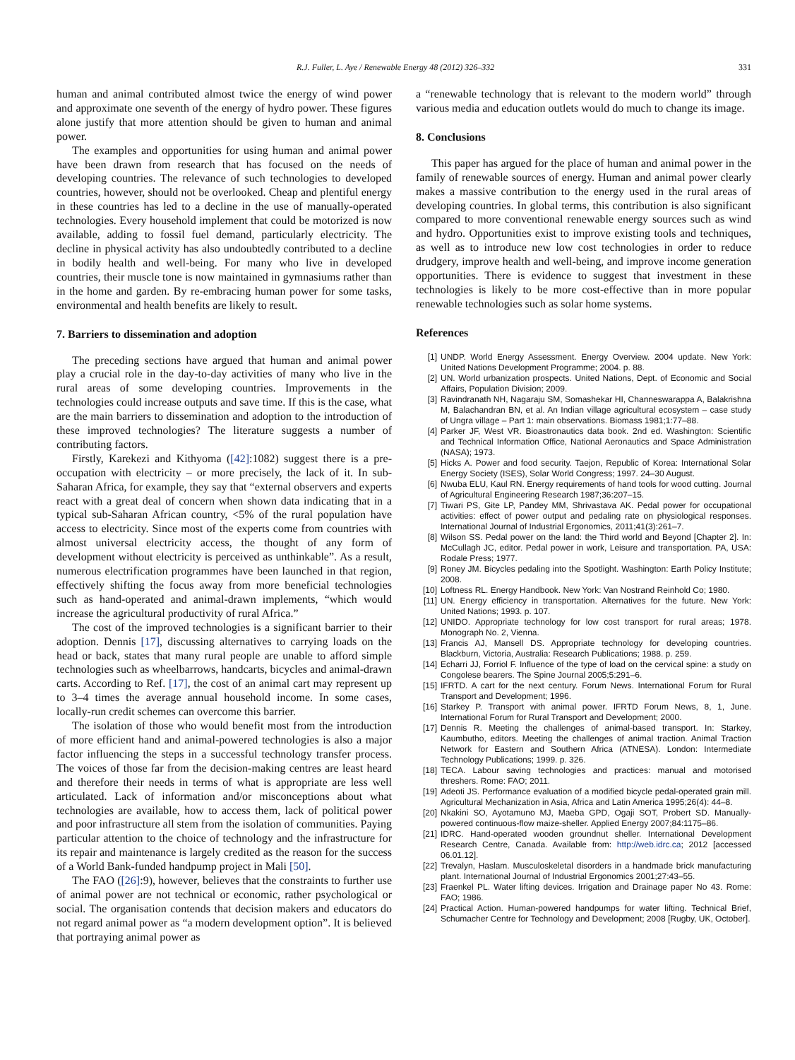R.J. Fuller, L. Aye / Renewable Energy 48 (2012) 326–332 331
human and animal contributed almost twice the energy of wind power and approximate one seventh of the energy of hydro power. These figures alone justify that more attention should be given to human and animal power.
The examples and opportunities for using human and animal power have been drawn from research that has focused on the needs of developing countries. The relevance of such technologies to developed countries, however, should not be overlooked. Cheap and plentiful energy in these countries has led to a decline in the use of manually-operated technologies. Every household implement that could be motorized is now available, adding to fossil fuel demand, particularly electricity. The decline in physical activity has also undoubtedly contributed to a decline in bodily health and well-being. For many who live in developed countries, their muscle tone is now maintained in gymnasiums rather than in the home and garden. By re-embracing human power for some tasks, environmental and health benefits are likely to result.
7. Barriers to dissemination and adoption
The preceding sections have argued that human and animal power play a crucial role in the day-to-day activities of many who live in the rural areas of some developing countries. Improvements in the technologies could increase outputs and save time. If this is the case, what are the main barriers to dissemination and adoption to the introduction of these improved technologies? The literature suggests a number of contributing factors.
Firstly, Karekezi and Kithyoma ([42]:1082) suggest there is a pre-occupation with electricity – or more precisely, the lack of it. In sub-Saharan Africa, for example, they say that “external observers and experts react with a great deal of concern when shown data indicating that in a typical sub-Saharan African country, <5% of the rural population have access to electricity. Since most of the experts come from countries with almost universal electricity access, the thought of any form of development without electricity is perceived as unthinkable”. As a result, numerous electrification programmes have been launched in that region, effectively shifting the focus away from more beneficial technologies such as hand-operated and animal-drawn implements, “which would increase the agricultural productivity of rural Africa.”
The cost of the improved technologies is a significant barrier to their adoption. Dennis [17], discussing alternatives to carrying loads on the head or back, states that many rural people are unable to afford simple technologies such as wheelbarrows, handcarts, bicycles and animal-drawn carts. According to Ref. [17], the cost of an animal cart may represent up to 3–4 times the average annual household income. In some cases, locally-run credit schemes can overcome this barrier.
The isolation of those who would benefit most from the introduction of more efficient hand and animal-powered technologies is also a major factor influencing the steps in a successful technology transfer process. The voices of those far from the decision-making centres are least heard and therefore their needs in terms of what is appropriate are less well articulated. Lack of information and/or misconceptions about what technologies are available, how to access them, lack of political power and poor infrastructure all stem from the isolation of communities. Paying particular attention to the choice of technology and the infrastructure for its repair and maintenance is largely credited as the reason for the success of a World Bank-funded handpump project in Mali [50].
The FAO ([26]:9), however, believes that the constraints to further use of animal power are not technical or economic, rather psychological or social. The organisation contends that decision makers and educators do not regard animal power as “a modern development option”. It is believed that portraying animal power as
a “renewable technology that is relevant to the modern world” through various media and education outlets would do much to change its image.
8. Conclusions
This paper has argued for the place of human and animal power in the family of renewable sources of energy. Human and animal power clearly makes a massive contribution to the energy used in the rural areas of developing countries. In global terms, this contribution is also significant compared to more conventional renewable energy sources such as wind and hydro. Opportunities exist to improve existing tools and techniques, as well as to introduce new low cost technologies in order to reduce drudgery, improve health and well-being, and improve income generation opportunities. There is evidence to suggest that investment in these technologies is likely to be more cost-effective than in more popular renewable technologies such as solar home systems.
References
[1] UNDP. World Energy Assessment. Energy Overview. 2004 update. New York: United Nations Development Programme; 2004. p. 88.
[2] UN. World urbanization prospects. United Nations, Dept. of Economic and Social Affairs, Population Division; 2009.
[3] Ravindranath NH, Nagaraju SM, Somashekar HI, Channeswarappa A, Balakrishna M, Balachandran BN, et al. An Indian village agricultural ecosystem – case study of Ungra village – Part 1: main observations. Biomass 1981;1:77–88.
[4] Parker JF, West VR. Bioastronautics data book. 2nd ed. Washington: Scientific and Technical Information Office, National Aeronautics and Space Administration (NASA); 1973.
[5] Hicks A. Power and food security. Taejon, Republic of Korea: International Solar Energy Society (ISES), Solar World Congress; 1997. 24–30 August.
[6] Nwuba ELU, Kaul RN. Energy requirements of hand tools for wood cutting. Journal of Agricultural Engineering Research 1987;36:207–15.
[7] Tiwari PS, Gite LP, Pandey MM, Shrivastava AK. Pedal power for occupational activities: effect of power output and pedaling rate on physiological responses. International Journal of Industrial Ergonomics, 2011;41(3):261–7.
[8] Wilson SS. Pedal power on the land: the Third world and Beyond [Chapter 2]. In: McCullagh JC, editor. Pedal power in work, Leisure and transportation. PA, USA: Rodale Press; 1977.
[9] Roney JM. Bicycles pedaling into the Spotlight. Washington: Earth Policy Institute; 2008.
[10] Loftness RL. Energy Handbook. New York: Van Nostrand Reinhold Co; 1980.
[11] UN. Energy efficiency in transportation. Alternatives for the future. New York: United Nations; 1993. p. 107.
[12] UNIDO. Appropriate technology for low cost transport for rural areas; 1978. Monograph No. 2, Vienna.
[13] Francis AJ, Mansell DS. Appropriate technology for developing countries. Blackburn, Victoria, Australia: Research Publications; 1988. p. 259.
[14] Echarri JJ, Forriol F. Influence of the type of load on the cervical spine: a study on Congolese bearers. The Spine Journal 2005;5:291–6.
[15] IFRTD. A cart for the next century. Forum News. International Forum for Rural Transport and Development; 1996.
[16] Starkey P. Transport with animal power. IFRTD Forum News, 8, 1, June. International Forum for Rural Transport and Development; 2000.
[17] Dennis R. Meeting the challenges of animal-based transport. In: Starkey, Kaumbutho, editors. Meeting the challenges of animal traction. Animal Traction Network for Eastern and Southern Africa (ATNESA). London: Intermediate Technology Publications; 1999. p. 326.
[18] TECA. Labour saving technologies and practices: manual and motorised threshers. Rome: FAO; 2011.
[19] Adeoti JS. Performance evaluation of a modified bicycle pedal-operated grain mill. Agricultural Mechanization in Asia, Africa and Latin America 1995;26(4): 44–8.
[20] Nkakini SO, Ayotamuno MJ, Maeba GPD, Ogaji SOT, Probert SD. Manually-powered continuous-flow maize-sheller. Applied Energy 2007;84:1175–86.
[21] IDRC. Hand-operated wooden groundnut sheller. International Development Research Centre, Canada. Available from: http://web.idrc.ca; 2012 [accessed 06.01.12].
[22] Trevalyn, Haslam. Musculoskeletal disorders in a handmade brick manufacturing plant. International Journal of Industrial Ergonomics 2001;27:43–55.
[23] Fraenkel PL. Water lifting devices. Irrigation and Drainage paper No 43. Rome: FAO; 1986.
[24] Practical Action. Human-powered handpumps for water lifting. Technical Brief, Schumacher Centre for Technology and Development; 2008 [Rugby, UK, October].